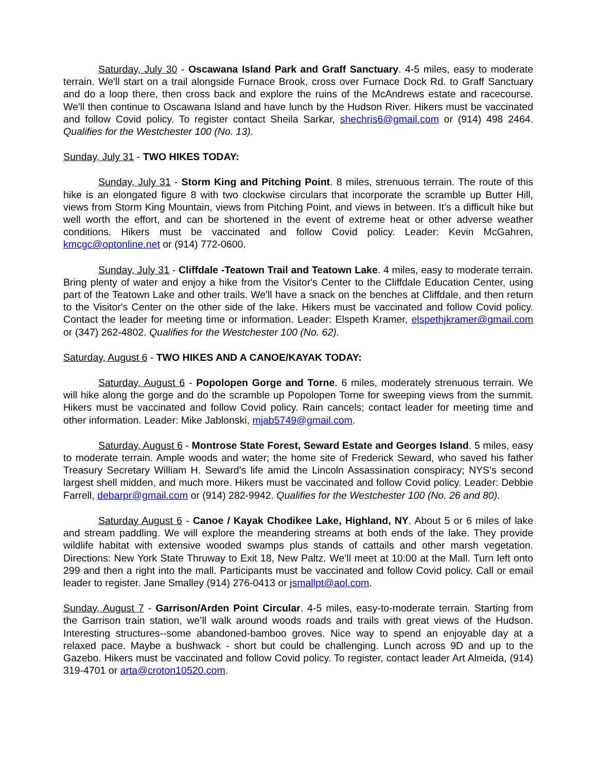Saturday, July 30 - Oscawana Island Park and Graff Sanctuary. 4-5 miles, easy to moderate terrain. We'll start on a trail alongside Furnace Brook, cross over Furnace Dock Rd. to Graff Sanctuary and do a loop there, then cross back and explore the ruins of the McAndrews estate and racecourse. We'll then continue to Oscawana Island and have lunch by the Hudson River. Hikers must be vaccinated and follow Covid policy. To register contact Sheila Sarkar, shechris6@gmail.com or (914) 498 2464. Qualifies for the Westchester 100 (No. 13).
Sunday, July 31 - TWO HIKES TODAY:
Sunday, July 31 - Storm King and Pitching Point. 8 miles, strenuous terrain. The route of this hike is an elongated figure 8 with two clockwise circulars that incorporate the scramble up Butter Hill, views from Storm King Mountain, views from Pitching Point, and views in between. It’s a difficult hike but well worth the effort, and can be shortened in the event of extreme heat or other adverse weather conditions. Hikers must be vaccinated and follow Covid policy. Leader: Kevin McGahren, kmcgc@optonline.net or (914) 772-0600.
Sunday, July 31 - Cliffdale -Teatown Trail and Teatown Lake. 4 miles, easy to moderate terrain. Bring plenty of water and enjoy a hike from the Visitor's Center to the Cliffdale Education Center, using part of the Teatown Lake and other trails. We'll have a snack on the benches at Cliffdale, and then return to the Visitor's Center on the other side of the lake. Hikers must be vaccinated and follow Covid policy. Contact the leader for meeting time or information. Leader: Elspeth Kramer, elspethjkramer@gmail.com or (347) 262-4802. Qualifies for the Westchester 100 (No. 62).
Saturday, August 6 - TWO HIKES AND A CANOE/KAYAK TODAY:
Saturday, August 6 - Popolopen Gorge and Torne. 6 miles, moderately strenuous terrain. We will hike along the gorge and do the scramble up Popolopen Torne for sweeping views from the summit. Hikers must be vaccinated and follow Covid policy. Rain cancels; contact leader for meeting time and other information. Leader: Mike Jablonski, mjab5749@gmail.com.
Saturday, August 6 - Montrose State Forest, Seward Estate and Georges Island. 5 miles, easy to moderate terrain. Ample woods and water; the home site of Frederick Seward, who saved his father Treasury Secretary William H. Seward’s life amid the Lincoln Assassination conspiracy; NYS’s second largest shell midden, and much more. Hikers must be vaccinated and follow Covid policy. Leader: Debbie Farrell, debarpr@gmail.com or (914) 282-9942. Qualifies for the Westchester 100 (No. 26 and 80).
Saturday August 6 - Canoe / Kayak Chodikee Lake, Highland, NY. About 5 or 6 miles of lake and stream paddling. We will explore the meandering streams at both ends of the lake. They provide wildlife habitat with extensive wooded swamps plus stands of cattails and other marsh vegetation. Directions: New York State Thruway to Exit 18, New Paltz. We’ll meet at 10:00 at the Mall. Turn left onto 299 and then a right into the mall. Participants must be vaccinated and follow Covid policy. Call or email leader to register. Jane Smalley (914) 276-0413 or jsmallpt@aol.com.
Sunday, August 7 - Garrison/Arden Point Circular. 4-5 miles, easy-to-moderate terrain. Starting from the Garrison train station, we’ll walk around woods roads and trails with great views of the Hudson. Interesting structures--some abandoned-bamboo groves. Nice way to spend an enjoyable day at a relaxed pace. Maybe a bushwack - short but could be challenging. Lunch across 9D and up to the Gazebo. Hikers must be vaccinated and follow Covid policy. To register, contact leader Art Almeida, (914) 319-4701 or arta@croton10520.com.